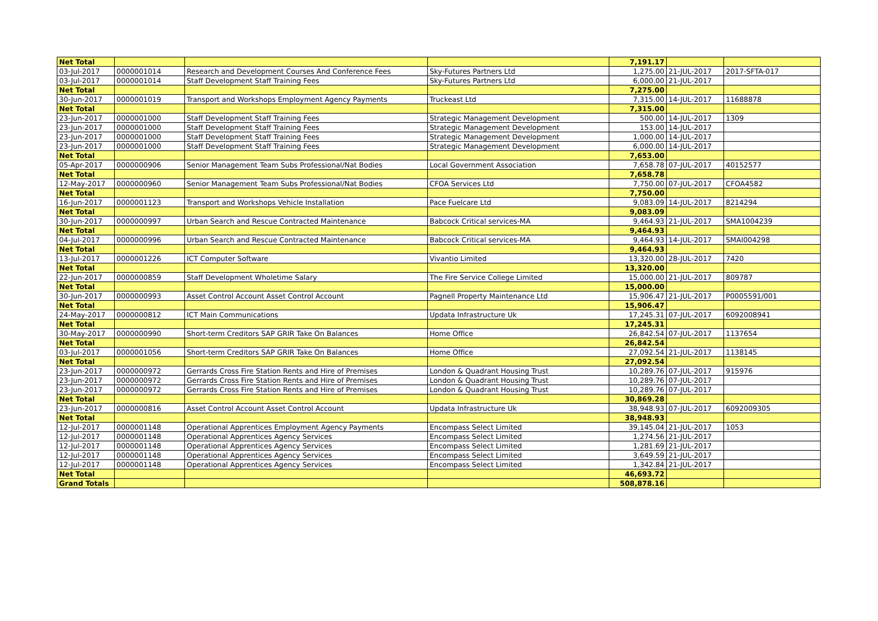| Net Total | | | | 7,191.17 | | |
| 03-Jul-2017 | 0000001014 | Research and Development Courses And Conference Fees | Sky-Futures Partners Ltd | 1,275.00 | 21-JUL-2017 | 2017-SFTA-017 |
| 03-Jul-2017 | 0000001014 | Staff Development Staff Training Fees | Sky-Futures Partners Ltd | 6,000.00 | 21-JUL-2017 | |
| Net Total | | | | 7,275.00 | | |
| 30-Jun-2017 | 0000001019 | Transport and Workshops Employment Agency Payments | Truckeast Ltd | 7,315.00 | 14-JUL-2017 | 11688878 |
| Net Total | | | | 7,315.00 | | |
| 23-Jun-2017 | 0000001000 | Staff Development Staff Training Fees | Strategic Management Development | 500.00 | 14-JUL-2017 | 1309 |
| 23-Jun-2017 | 0000001000 | Staff Development Staff Training Fees | Strategic Management Development | 153.00 | 14-JUL-2017 | |
| 23-Jun-2017 | 0000001000 | Staff Development Staff Training Fees | Strategic Management Development | 1,000.00 | 14-JUL-2017 | |
| 23-Jun-2017 | 0000001000 | Staff Development Staff Training Fees | Strategic Management Development | 6,000.00 | 14-JUL-2017 | |
| Net Total | | | | 7,653.00 | | |
| 05-Apr-2017 | 0000000906 | Senior Management Team Subs Professional/Nat Bodies | Local Government Association | 7,658.78 | 07-JUL-2017 | 40152577 |
| Net Total | | | | 7,658.78 | | |
| 12-May-2017 | 0000000960 | Senior Management Team Subs Professional/Nat Bodies | CFOA Services Ltd | 7,750.00 | 07-JUL-2017 | CFOA4582 |
| Net Total | | | | 7,750.00 | | |
| 16-Jun-2017 | 0000001123 | Transport and Workshops Vehicle Installation | Pace Fuelcare Ltd | 9,083.09 | 14-JUL-2017 | 8214294 |
| Net Total | | | | 9,083.09 | | |
| 30-Jun-2017 | 0000000997 | Urban Search and Rescue Contracted Maintenance | Babcock Critical services-MA | 9,464.93 | 21-JUL-2017 | SMA1004239 |
| Net Total | | | | 9,464.93 | | |
| 04-Jul-2017 | 0000000996 | Urban Search and Rescue Contracted Maintenance | Babcock Critical services-MA | 9,464.93 | 14-JUL-2017 | SMAI004298 |
| Net Total | | | | 9,464.93 | | |
| 13-Jul-2017 | 0000001226 | ICT Computer Software | Vivantio Limited | 13,320.00 | 28-JUL-2017 | 7420 |
| Net Total | | | | 13,320.00 | | |
| 22-Jun-2017 | 0000000859 | Staff Development Wholetime Salary | The Fire Service College Limited | 15,000.00 | 21-JUL-2017 | 809787 |
| Net Total | | | | 15,000.00 | | |
| 30-Jun-2017 | 0000000993 | Asset Control Account Asset Control Account | Pagnell Property Maintenance Ltd | 15,906.47 | 21-JUL-2017 | P0005591/001 |
| Net Total | | | | 15,906.47 | | |
| 24-May-2017 | 0000000812 | ICT Main Communications | Updata Infrastructure Uk | 17,245.31 | 07-JUL-2017 | 6092008941 |
| Net Total | | | | 17,245.31 | | |
| 30-May-2017 | 0000000990 | Short-term Creditors SAP GRIR Take On Balances | Home Office | 26,842.54 | 07-JUL-2017 | 1137654 |
| Net Total | | | | 26,842.54 | | |
| 03-Jul-2017 | 0000001056 | Short-term Creditors SAP GRIR Take On Balances | Home Office | 27,092.54 | 21-JUL-2017 | 1138145 |
| Net Total | | | | 27,092.54 | | |
| 23-Jun-2017 | 0000000972 | Gerrards Cross Fire Station Rents and Hire of Premises | London & Quadrant Housing Trust | 10,289.76 | 07-JUL-2017 | 915976 |
| 23-Jun-2017 | 0000000972 | Gerrards Cross Fire Station Rents and Hire of Premises | London & Quadrant Housing Trust | 10,289.76 | 07-JUL-2017 | |
| 23-Jun-2017 | 0000000972 | Gerrards Cross Fire Station Rents and Hire of Premises | London & Quadrant Housing Trust | 10,289.76 | 07-JUL-2017 | |
| Net Total | | | | 30,869.28 | | |
| 23-Jun-2017 | 0000000816 | Asset Control Account Asset Control Account | Updata Infrastructure Uk | 38,948.93 | 07-JUL-2017 | 6092009305 |
| Net Total | | | | 38,948.93 | | |
| 12-Jul-2017 | 0000001148 | Operational Apprentices Employment Agency Payments | Encompass Select Limited | 39,145.04 | 21-JUL-2017 | 1053 |
| 12-Jul-2017 | 0000001148 | Operational Apprentices Agency Services | Encompass Select Limited | 1,274.56 | 21-JUL-2017 | |
| 12-Jul-2017 | 0000001148 | Operational Apprentices Agency Services | Encompass Select Limited | 1,281.69 | 21-JUL-2017 | |
| 12-Jul-2017 | 0000001148 | Operational Apprentices Agency Services | Encompass Select Limited | 3,649.59 | 21-JUL-2017 | |
| 12-Jul-2017 | 0000001148 | Operational Apprentices Agency Services | Encompass Select Limited | 1,342.84 | 21-JUL-2017 | |
| Net Total | | | | 46,693.72 | | |
| Grand Totals | | | | 508,878.16 | | |